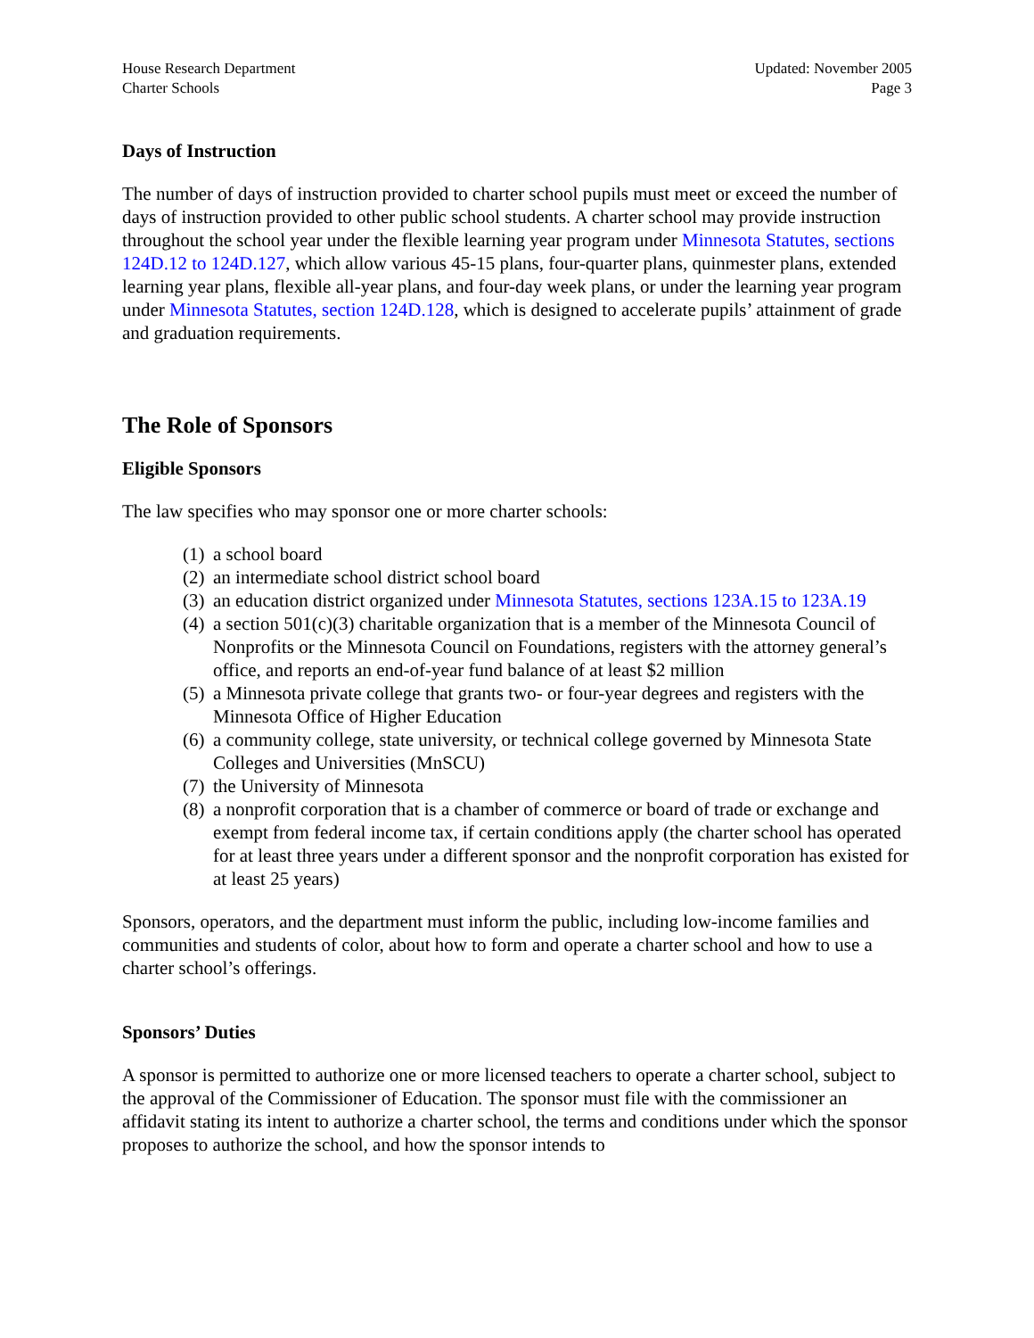House Research Department
Charter Schools
Updated: November 2005
Page 3
Days of Instruction
The number of days of instruction provided to charter school pupils must meet or exceed the number of days of instruction provided to other public school students. A charter school may provide instruction throughout the school year under the flexible learning year program under Minnesota Statutes, sections 124D.12 to 124D.127, which allow various 45-15 plans, four-quarter plans, quinmester plans, extended learning year plans, flexible all-year plans, and four-day week plans, or under the learning year program under Minnesota Statutes, section 124D.128, which is designed to accelerate pupils’ attainment of grade and graduation requirements.
The Role of Sponsors
Eligible Sponsors
The law specifies who may sponsor one or more charter schools:
(1) a school board
(2) an intermediate school district school board
(3) an education district organized under Minnesota Statutes, sections 123A.15 to 123A.19
(4) a section 501(c)(3) charitable organization that is a member of the Minnesota Council of Nonprofits or the Minnesota Council on Foundations, registers with the attorney general’s office, and reports an end-of-year fund balance of at least $2 million
(5) a Minnesota private college that grants two- or four-year degrees and registers with the Minnesota Office of Higher Education
(6) a community college, state university, or technical college governed by Minnesota State Colleges and Universities (MnSCU)
(7) the University of Minnesota
(8) a nonprofit corporation that is a chamber of commerce or board of trade or exchange and exempt from federal income tax, if certain conditions apply (the charter school has operated for at least three years under a different sponsor and the nonprofit corporation has existed for at least 25 years)
Sponsors, operators, and the department must inform the public, including low-income families and communities and students of color, about how to form and operate a charter school and how to use a charter school’s offerings.
Sponsors’ Duties
A sponsor is permitted to authorize one or more licensed teachers to operate a charter school, subject to the approval of the Commissioner of Education. The sponsor must file with the commissioner an affidavit stating its intent to authorize a charter school, the terms and conditions under which the sponsor proposes to authorize the school, and how the sponsor intends to